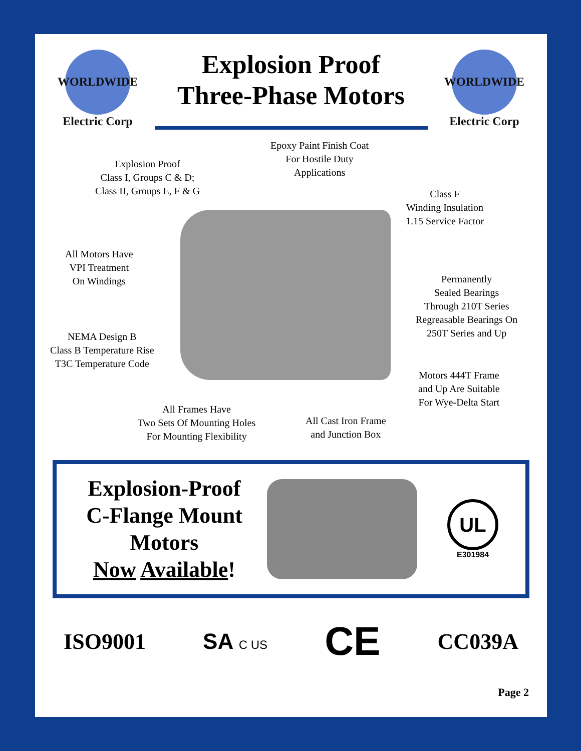WORLDWIDE
Electric Corp
Explosion Proof
Three-Phase Motors
WORLDWIDE
Electric Corp
Explosion Proof
Class I, Groups C & D;
Class II, Groups E, F & G
Epoxy Paint Finish Coat
For Hostile Duty
Applications
Class F
Winding Insulation
1.15 Service Factor
All Motors Have
VPI Treatment
On Windings
Permanently
Sealed Bearings
Through 210T Series
Regreasable Bearings On
250T Series and Up
NEMA Design B
Class B Temperature Rise
T3C Temperature Code
Motors 444T Frame
and Up Are Suitable
For Wye-Delta Start
All Frames Have
Two Sets Of Mounting Holes
For Mounting Flexibility
All Cast Iron Frame
and Junction Box
Explosion-Proof
C-Flange Mount
Motors
Now Available!
UL
E301984
ISO9001 SA C US CE CC039A
Page 2